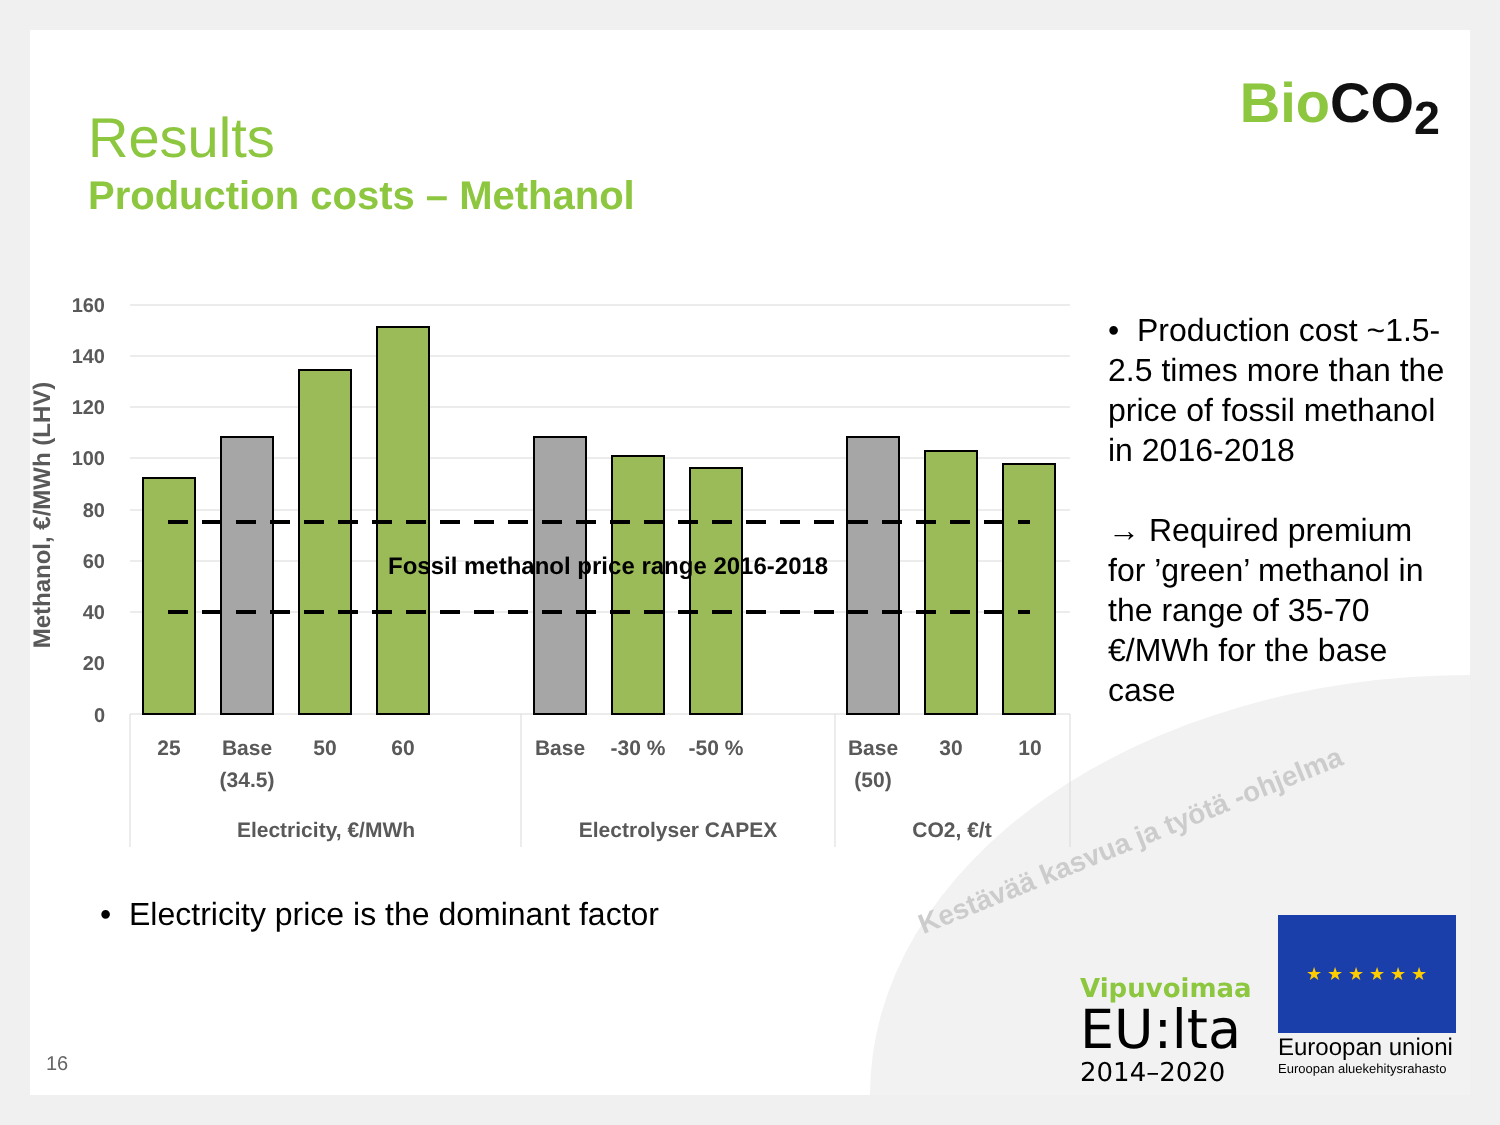Results
Production costs – Methanol
BioCO<sub>2</sub>
160
140
120
100
80
60
40
20
0
Methanol, €/MWh (LHV)
Fossil methanol price range 2016-2018
25
Base
(34.5)
50
60
Base
-30 %
-50 %
Base
(50)
30
10
Electricity, €/MWh
Electrolyser CAPEX
CO2, €/t
• Production cost ~1.5-2.5 times more than the price of fossil methanol in 2016-2018
→ Required premium for ’green’ methanol in the range of 35-70 €/MWh for the base case
• Electricity price is the dominant factor
Kestävää kasvua ja työtä -ohjelma
Vipuvoimaa
EU:lta
2014–2020
★ ★ ★ ★ ★ ★
Euroopan unioni
Euroopan aluekehitysrahasto
16